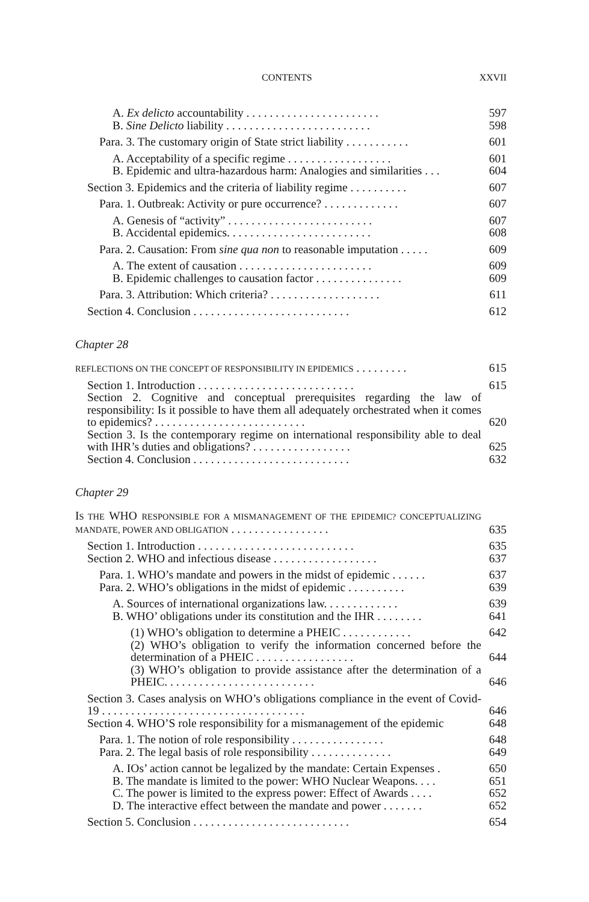CONTENTS XXVII
A. Ex delicto accountability . . . . . . . . . . . . . . . . . . . . . . . 597
B. Sine Delicto liability . . . . . . . . . . . . . . . . . . . . . . . . . 598
Para. 3. The customary origin of State strict liability . . . . . . . . . . . 601
A. Acceptability of a specific regime . . . . . . . . . . . . . . . . . . 601
B. Epidemic and ultra-hazardous harm: Analogies and similarities . . . 604
Section 3. Epidemics and the criteria of liability regime . . . . . . . . . . 607
Para. 1. Outbreak: Activity or pure occurrence? . . . . . . . . . . . . . 607
A. Genesis of “activity” . . . . . . . . . . . . . . . . . . . . . . . . . 607
B. Accidental epidemics. . . . . . . . . . . . . . . . . . . . . . . . . 608
Para. 2. Causation: From sine qua non to reasonable imputation . . . . . 609
A. The extent of causation . . . . . . . . . . . . . . . . . . . . . . . 609
B. Epidemic challenges to causation factor . . . . . . . . . . . . . . . 609
Para. 3. Attribution: Which criteria? . . . . . . . . . . . . . . . . . . . 611
Section 4. Conclusion . . . . . . . . . . . . . . . . . . . . . . . . . . . 612
Chapter 28
REFLECTIONS ON THE CONCEPT OF RESPONSIBILITY IN EPIDEMICS . . . . . . . . . 615
Section 1. Introduction . . . . . . . . . . . . . . . . . . . . . . . . . . . 615
Section 2. Cognitive and conceptual prerequisites regarding the law of responsibility: Is it possible to have them all adequately orchestrated when it comes to epidemics? . . . . . . . . . . . . . . . . . . . . . . . . . . 620
Section 3. Is the contemporary regime on international responsibility able to deal with IHR’s duties and obligations? . . . . . . . . . . . . . . . . . 625
Section 4. Conclusion . . . . . . . . . . . . . . . . . . . . . . . . . . . 632
Chapter 29
IS THE WHO RESPONSIBLE FOR A MISMANAGEMENT OF THE EPIDEMIC? CONCEPTUALIZING MANDATE, POWER AND OBLIGATION . . . . . . . . . . . . . . . . . 635
Section 1. Introduction . . . . . . . . . . . . . . . . . . . . . . . . . . . 635
Section 2. WHO and infectious disease . . . . . . . . . . . . . . . . . . 637
Para. 1. WHO’s mandate and powers in the midst of epidemic . . . . . . 637
Para. 2. WHO’s obligations in the midst of epidemic . . . . . . . . . . 639
A. Sources of international organizations law. . . . . . . . . . . . . 639
B. WHO’ obligations under its constitution and the IHR . . . . . . . . 641
(1) WHO’s obligation to determine a PHEIC . . . . . . . . . . . . 642
(2) WHO’s obligation to verify the information concerned before the determination of a PHEIC . . . . . . . . . . . . . . . . . 644
(3) WHO’s obligation to provide assistance after the determination of a PHEIC. . . . . . . . . . . . . . . . . . . . . . . . . . 646
Section 3. Cases analysis on WHO’s obligations compliance in the event of Covid-19 . . . . . . . . . . . . . . . . . . . . . . . . . . . . . . . . . . . 646
Section 4. WHO’S role responsibility for a mismanagement of the epidemic 648
Para. 1. The notion of role responsibility . . . . . . . . . . . . . . . . 648
Para. 2. The legal basis of role responsibility . . . . . . . . . . . . . . 649
A. IOs’ action cannot be legalized by the mandate: Certain Expenses . 650
B. The mandate is limited to the power: WHO Nuclear Weapons. . . . 651
C. The power is limited to the express power: Effect of Awards . . . . 652
D. The interactive effect between the mandate and power . . . . . . . 652
Section 5. Conclusion . . . . . . . . . . . . . . . . . . . . . . . . . . . 654